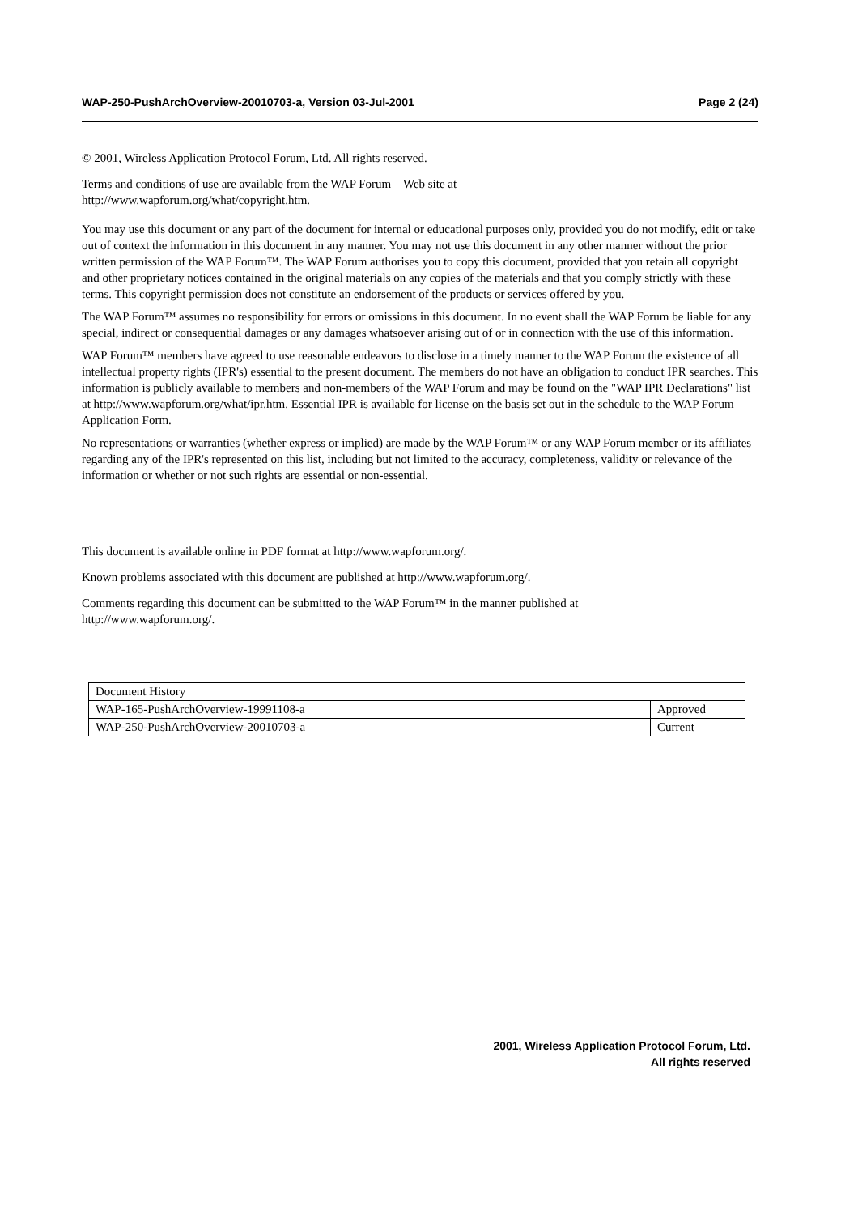WAP-250-PushArchOverview-20010703-a, Version 03-Jul-2001 Page 2 (24)
© 2001, Wireless Application Protocol Forum, Ltd. All rights reserved.
Terms and conditions of use are available from the WAP Forum Web site at
http://www.wapforum.org/what/copyright.htm.
You may use this document or any part of the document for internal or educational purposes only, provided you do not modify, edit or take out of context the information in this document in any manner. You may not use this document in any other manner without the prior written permission of the WAP Forum™. The WAP Forum authorises you to copy this document, provided that you retain all copyright and other proprietary notices contained in the original materials on any copies of the materials and that you comply strictly with these terms. This copyright permission does not constitute an endorsement of the products or services offered by you.
The WAP Forum™ assumes no responsibility for errors or omissions in this document. In no event shall the WAP Forum be liable for any special, indirect or consequential damages or any damages whatsoever arising out of or in connection with the use of this information.
WAP Forum™ members have agreed to use reasonable endeavors to disclose in a timely manner to the WAP Forum the existence of all intellectual property rights (IPR's) essential to the present document. The members do not have an obligation to conduct IPR searches. This information is publicly available to members and non-members of the WAP Forum and may be found on the "WAP IPR Declarations" list at http://www.wapforum.org/what/ipr.htm. Essential IPR is available for license on the basis set out in the schedule to the WAP Forum Application Form.
No representations or warranties (whether express or implied) are made by the WAP Forum™ or any WAP Forum member or its affiliates regarding any of the IPR's represented on this list, including but not limited to the accuracy, completeness, validity or relevance of the information or whether or not such rights are essential or non-essential.
This document is available online in PDF format at http://www.wapforum.org/.
Known problems associated with this document are published at http://www.wapforum.org/.
Comments regarding this document can be submitted to the WAP Forum™ in the manner published at
http://www.wapforum.org/.
| Document History | |
| WAP-165-PushArchOverview-19991108-a | Approved |
| WAP-250-PushArchOverview-20010703-a | Current |
2001, Wireless Application Protocol Forum, Ltd.
All rights reserved